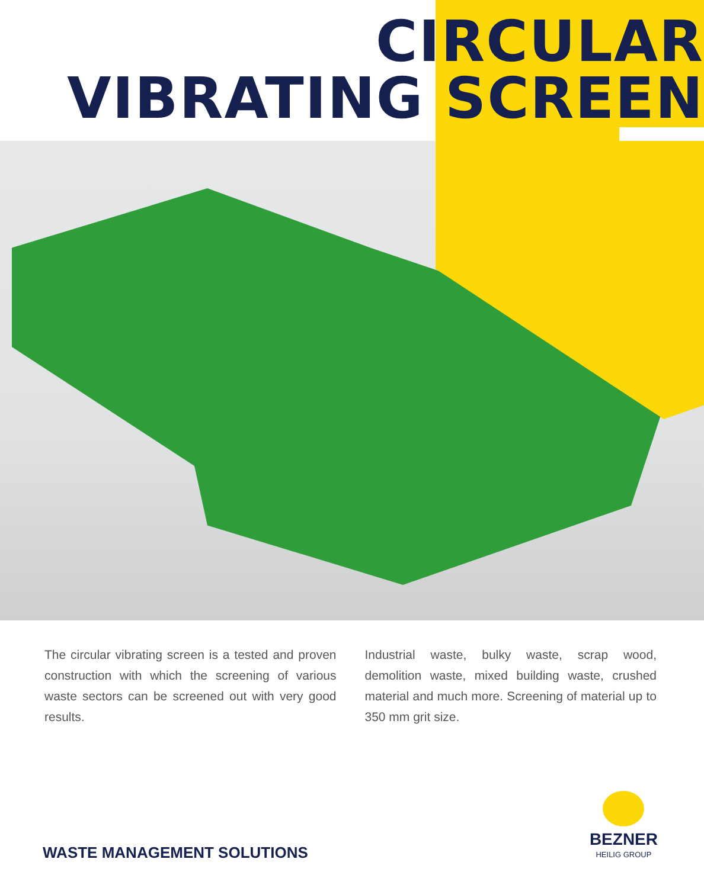CIRCULAR
VIBRATING SCREEN
The circular vibrating screen is a tested and proven construction with which the screening of various waste sectors can be screened out with very good results.
Industrial waste, bulky waste, scrap wood, demolition waste, mixed building waste, crushed material and much more. Screening of material up to 350 mm grit size.
WASTE MANAGEMENT SOLUTIONS BEZNER
HEILIG GROUP